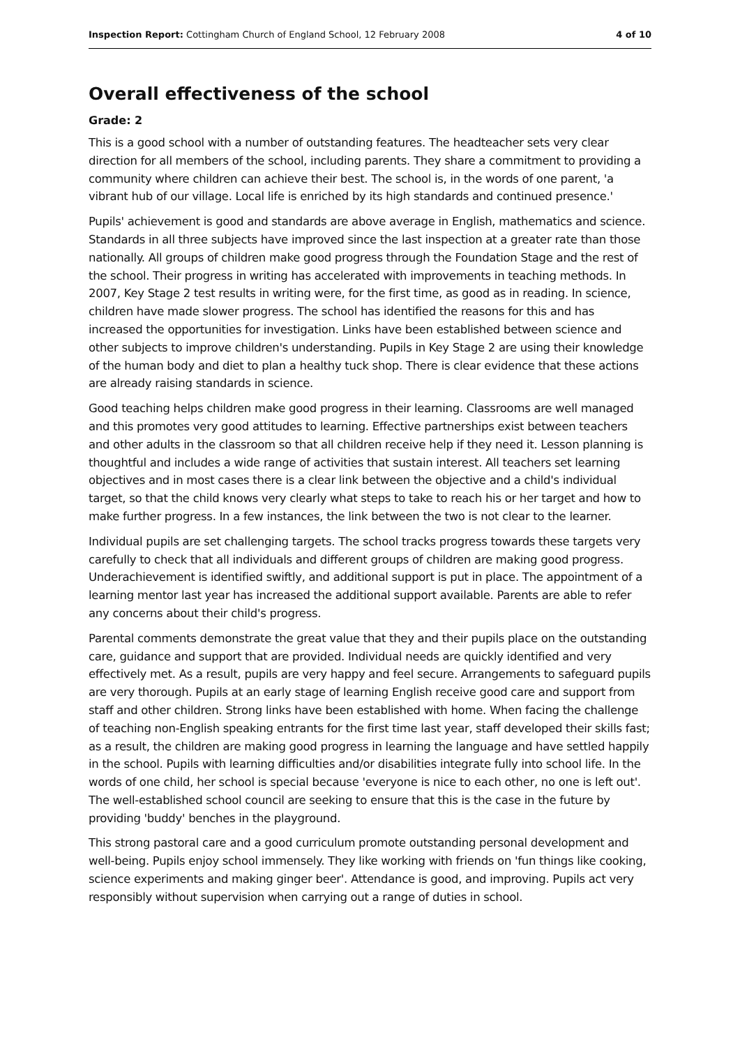Inspection Report: Cottingham Church of England School, 12 February 2008 4 of 10
Overall effectiveness of the school
Grade: 2
This is a good school with a number of outstanding features. The headteacher sets very clear direction for all members of the school, including parents. They share a commitment to providing a community where children can achieve their best. The school is, in the words of one parent, 'a vibrant hub of our village. Local life is enriched by its high standards and continued presence.'
Pupils' achievement is good and standards are above average in English, mathematics and science. Standards in all three subjects have improved since the last inspection at a greater rate than those nationally. All groups of children make good progress through the Foundation Stage and the rest of the school. Their progress in writing has accelerated with improvements in teaching methods. In 2007, Key Stage 2 test results in writing were, for the first time, as good as in reading. In science, children have made slower progress. The school has identified the reasons for this and has increased the opportunities for investigation. Links have been established between science and other subjects to improve children's understanding. Pupils in Key Stage 2 are using their knowledge of the human body and diet to plan a healthy tuck shop. There is clear evidence that these actions are already raising standards in science.
Good teaching helps children make good progress in their learning. Classrooms are well managed and this promotes very good attitudes to learning. Effective partnerships exist between teachers and other adults in the classroom so that all children receive help if they need it. Lesson planning is thoughtful and includes a wide range of activities that sustain interest. All teachers set learning objectives and in most cases there is a clear link between the objective and a child's individual target, so that the child knows very clearly what steps to take to reach his or her target and how to make further progress. In a few instances, the link between the two is not clear to the learner.
Individual pupils are set challenging targets. The school tracks progress towards these targets very carefully to check that all individuals and different groups of children are making good progress. Underachievement is identified swiftly, and additional support is put in place. The appointment of a learning mentor last year has increased the additional support available. Parents are able to refer any concerns about their child's progress.
Parental comments demonstrate the great value that they and their pupils place on the outstanding care, guidance and support that are provided. Individual needs are quickly identified and very effectively met. As a result, pupils are very happy and feel secure. Arrangements to safeguard pupils are very thorough. Pupils at an early stage of learning English receive good care and support from staff and other children. Strong links have been established with home. When facing the challenge of teaching non-English speaking entrants for the first time last year, staff developed their skills fast; as a result, the children are making good progress in learning the language and have settled happily in the school. Pupils with learning difficulties and/or disabilities integrate fully into school life. In the words of one child, her school is special because 'everyone is nice to each other, no one is left out'. The well-established school council are seeking to ensure that this is the case in the future by providing 'buddy' benches in the playground.
This strong pastoral care and a good curriculum promote outstanding personal development and well-being. Pupils enjoy school immensely. They like working with friends on 'fun things like cooking, science experiments and making ginger beer'. Attendance is good, and improving. Pupils act very responsibly without supervision when carrying out a range of duties in school.